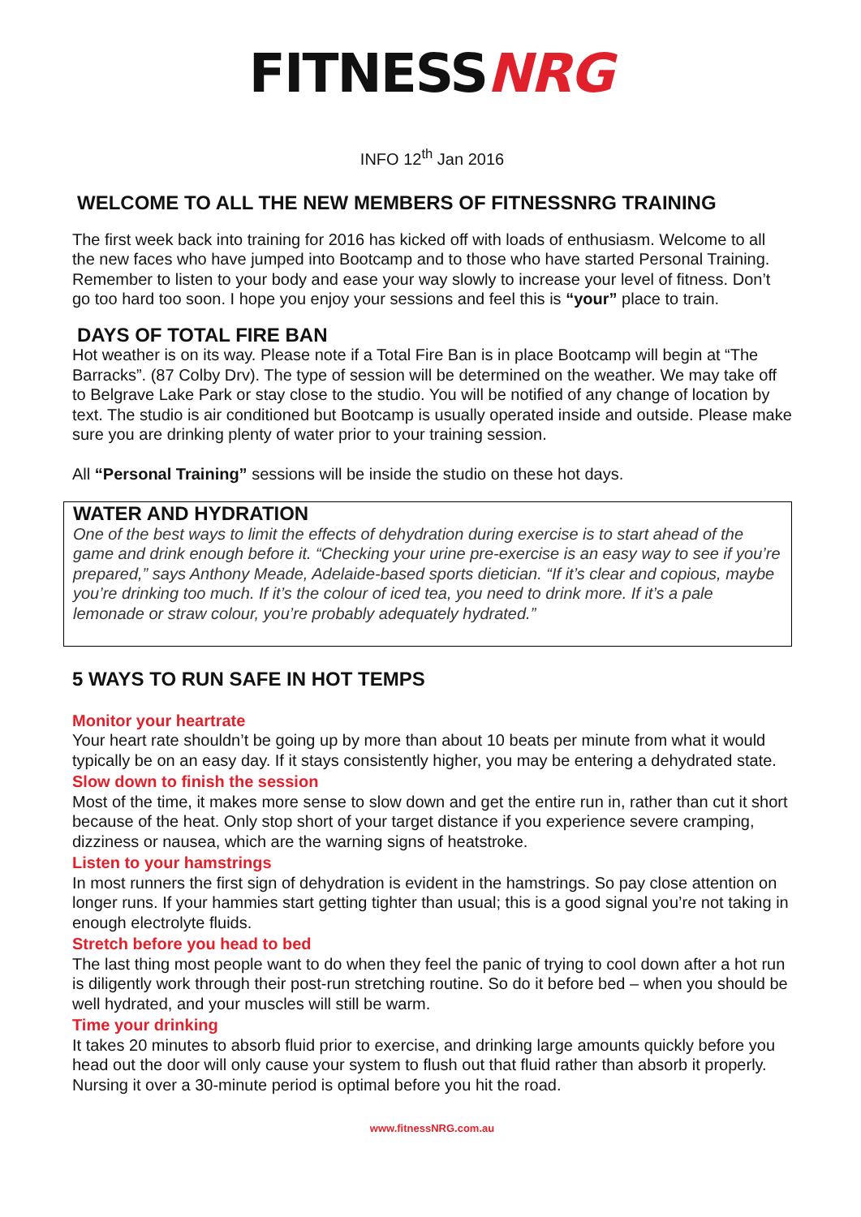FITNESSNRG
INFO 12<sup>th</sup> Jan 2016
WELCOME TO ALL THE NEW MEMBERS OF FITNESSNRG TRAINING
The first week back into training for 2016 has kicked off with loads of enthusiasm. Welcome to all the new faces who have jumped into Bootcamp and to those who have started Personal Training. Remember to listen to your body and ease your way slowly to increase your level of fitness. Don’t go too hard too soon. I hope you enjoy your sessions and feel this is “your” place to train.
DAYS OF TOTAL FIRE BAN
Hot weather is on its way. Please note if a Total Fire Ban is in place Bootcamp will begin at “The Barracks”. (87 Colby Drv). The type of session will be determined on the weather. We may take off to Belgrave Lake Park or stay close to the studio. You will be notified of any change of location by text. The studio is air conditioned but Bootcamp is usually operated inside and outside. Please make sure you are drinking plenty of water prior to your training session.
All “Personal Training” sessions will be inside the studio on these hot days.
WATER AND HYDRATION
One of the best ways to limit the effects of dehydration during exercise is to start ahead of the game and drink enough before it. “Checking your urine pre-exercise is an easy way to see if you’re prepared,” says Anthony Meade, Adelaide-based sports dietician. “If it’s clear and copious, maybe you’re drinking too much. If it’s the colour of iced tea, you need to drink more. If it’s a pale lemonade or straw colour, you’re probably adequately hydrated.”
5 WAYS TO RUN SAFE IN HOT TEMPS
Monitor your heartrate
Your heart rate shouldn’t be going up by more than about 10 beats per minute from what it would typically be on an easy day. If it stays consistently higher, you may be entering a dehydrated state.
Slow down to finish the session
Most of the time, it makes more sense to slow down and get the entire run in, rather than cut it short because of the heat. Only stop short of your target distance if you experience severe cramping, dizziness or nausea, which are the warning signs of heatstroke.
Listen to your hamstrings
In most runners the first sign of dehydration is evident in the hamstrings. So pay close attention on longer runs. If your hammies start getting tighter than usual; this is a good signal you’re not taking in enough electrolyte fluids.
Stretch before you head to bed
The last thing most people want to do when they feel the panic of trying to cool down after a hot run is diligently work through their post-run stretching routine. So do it before bed – when you should be well hydrated, and your muscles will still be warm.
Time your drinking
It takes 20 minutes to absorb fluid prior to exercise, and drinking large amounts quickly before you head out the door will only cause your system to flush out that fluid rather than absorb it properly. Nursing it over a 30-minute period is optimal before you hit the road.
www.fitnessNRG.com.au